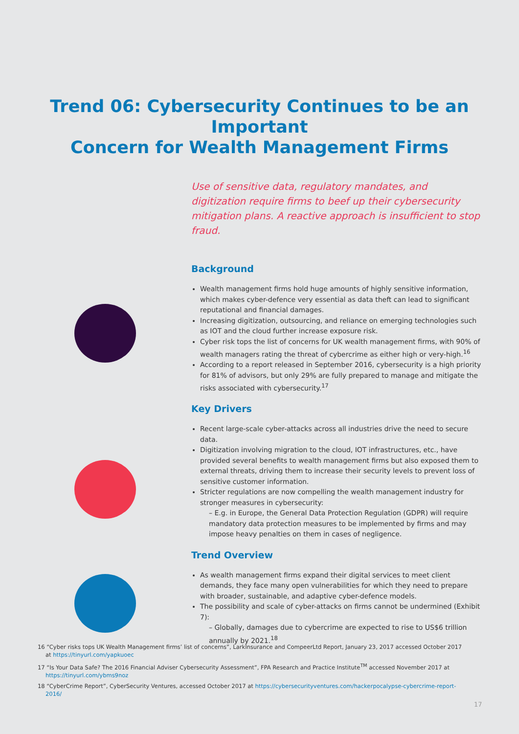Trend 06: Cybersecurity Continues to be an Important
Concern for Wealth Management Firms
Use of sensitive data, regulatory mandates, and digitization require firms to beef up their cybersecurity mitigation plans. A reactive approach is insufficient to stop fraud.
Background
Wealth management firms hold huge amounts of highly sensitive information, which makes cyber-defence very essential as data theft can lead to significant reputational and financial damages.
Increasing digitization, outsourcing, and reliance on emerging technologies such as IOT and the cloud further increase exposure risk.
Cyber risk tops the list of concerns for UK wealth management firms, with 90% of wealth managers rating the threat of cybercrime as either high or very-high.<sup>16</sup>
According to a report released in September 2016, cybersecurity is a high priority for 81% of advisors, but only 29% are fully prepared to manage and mitigate the risks associated with cybersecurity.<sup>17</sup>
Key Drivers
Recent large-scale cyber-attacks across all industries drive the need to secure data.
Digitization involving migration to the cloud, IOT infrastructures, etc., have provided several benefits to wealth management firms but also exposed them to external threats, driving them to increase their security levels to prevent loss of sensitive customer information.
Stricter regulations are now compelling the wealth management industry for stronger measures in cybersecurity:
– E.g. in Europe, the General Data Protection Regulation (GDPR) will require mandatory data protection measures to be implemented by firms and may impose heavy penalties on them in cases of negligence.
Trend Overview
As wealth management firms expand their digital services to meet client demands, they face many open vulnerabilities for which they need to prepare with broader, sustainable, and adaptive cyber-defence models.
The possibility and scale of cyber-attacks on firms cannot be undermined (Exhibit 7):
– Globally, damages due to cybercrime are expected to rise to US$6 trillion annually by 2021.<sup>18</sup>
16 “Cyber risks tops UK Wealth Management firms’ list of concerns”, LarkInsurance and CompeerLtd Report, January 23, 2017 accessed October 2017 at https://tinyurl.com/yapkuoec
17 “Is Your Data Safe? The 2016 Financial Adviser Cybersecurity Assessment”, FPA Research and Practice Institute<sup>TM</sup> accessed November 2017 at https://tinyurl.com/ybms9noz
18 “CyberCrime Report”, CyberSecurity Ventures, accessed October 2017 at https://cybersecurityventures.com/hackerpocalypse-cybercrime-report-2016/
17